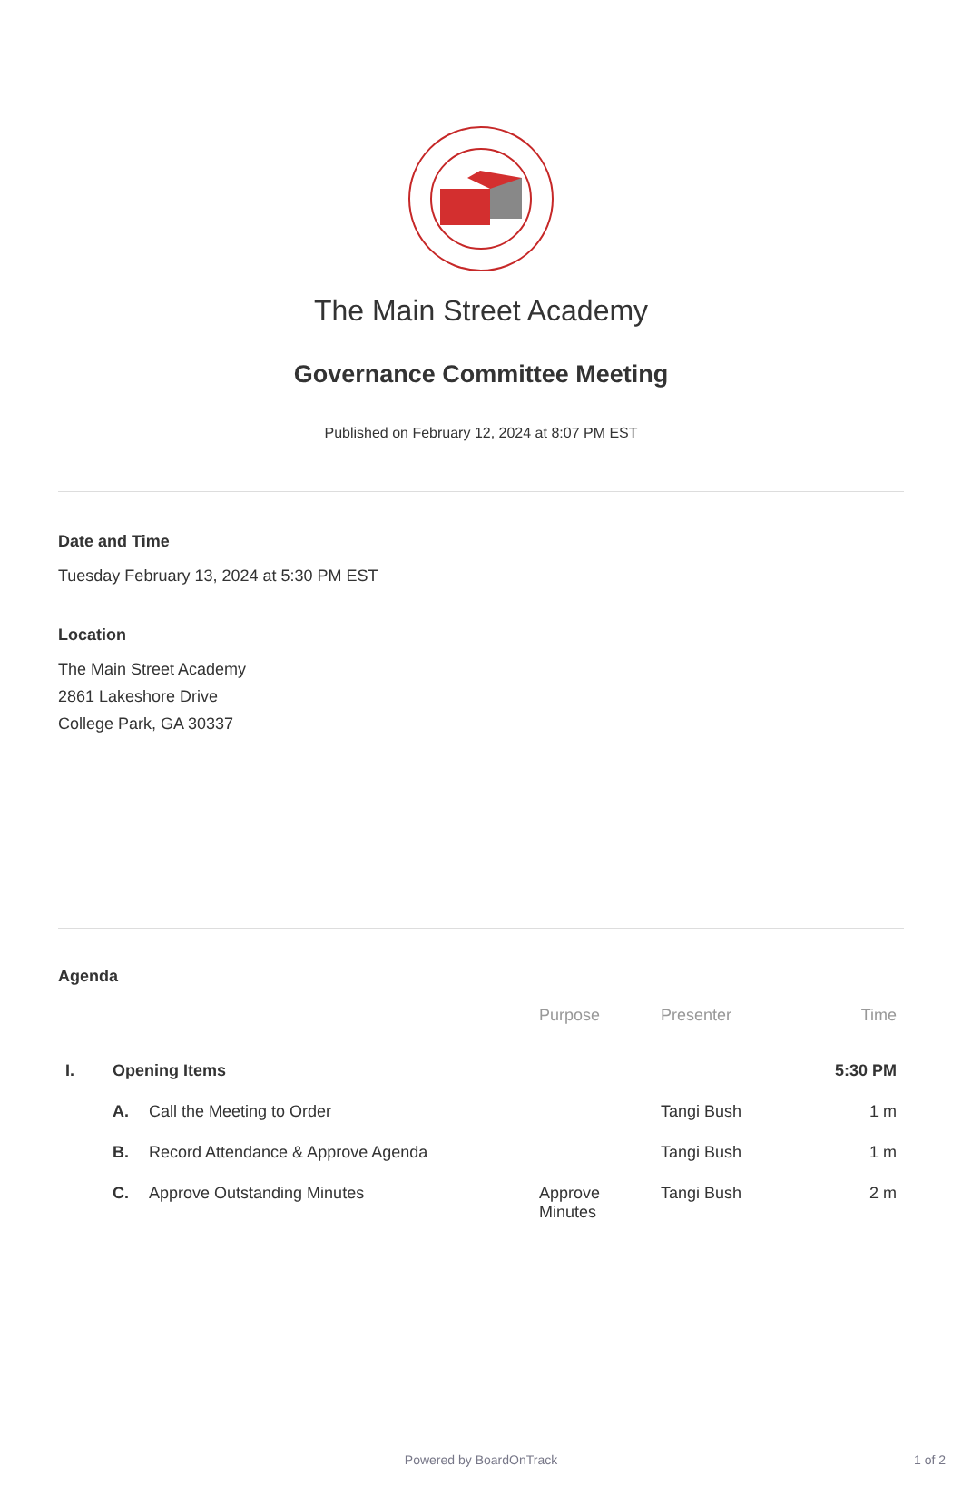The Main Street Academy
Governance Committee Meeting
Published on February 12, 2024 at 8:07 PM EST
Date and Time
Tuesday February 13, 2024 at 5:30 PM EST
Location
The Main Street Academy
2861 Lakeshore Drive
College Park, GA 30337
Agenda
| | | | Purpose | Presenter | Time |
| --- | --- | --- | --- | --- | --- |
| I. | Opening Items | | | | 5:30 PM |
| | A. | Call the Meeting to Order | | Tangi Bush | 1 m |
| | B. | Record Attendance & Approve Agenda | | Tangi Bush | 1 m |
| | C. | Approve Outstanding Minutes | Approve Minutes | Tangi Bush | 2 m |
Powered by BoardOnTrack 1 of 2